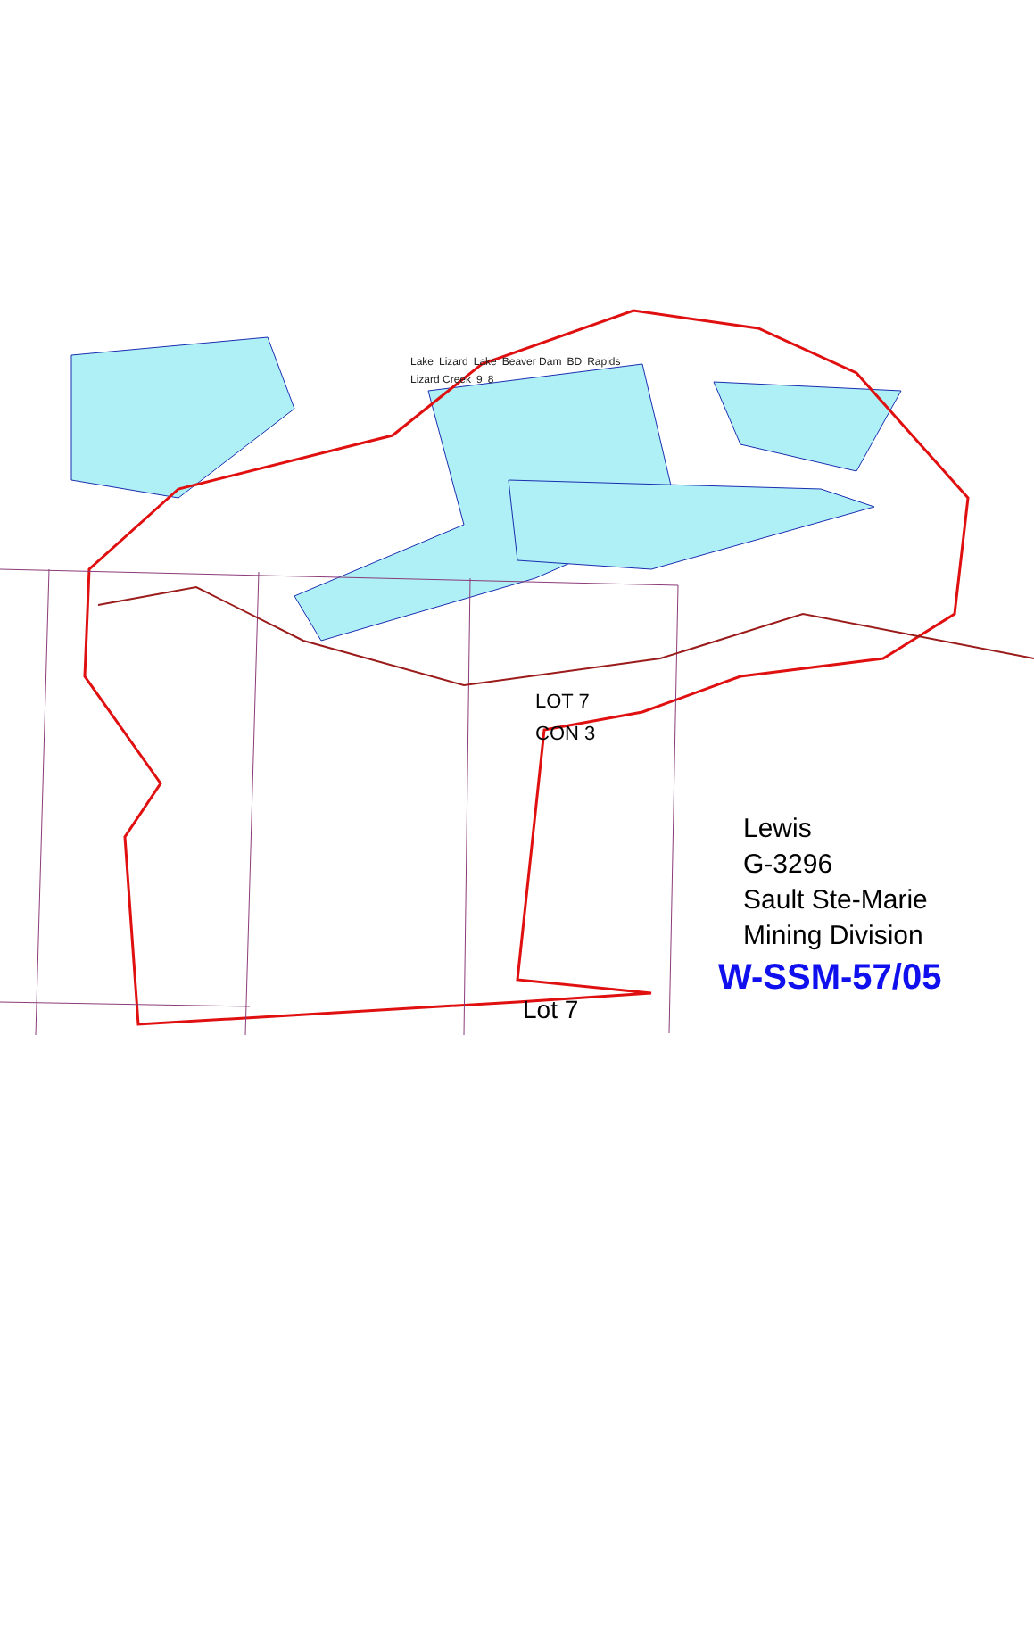LOT 7
CON 3
Lot 7
Lake Lizard Lake Beaver Dam BD Rapids Lizard Creek 9 8
Lewis
G-3296
Sault Ste-Marie
Mining Division
W-SSM-57/05